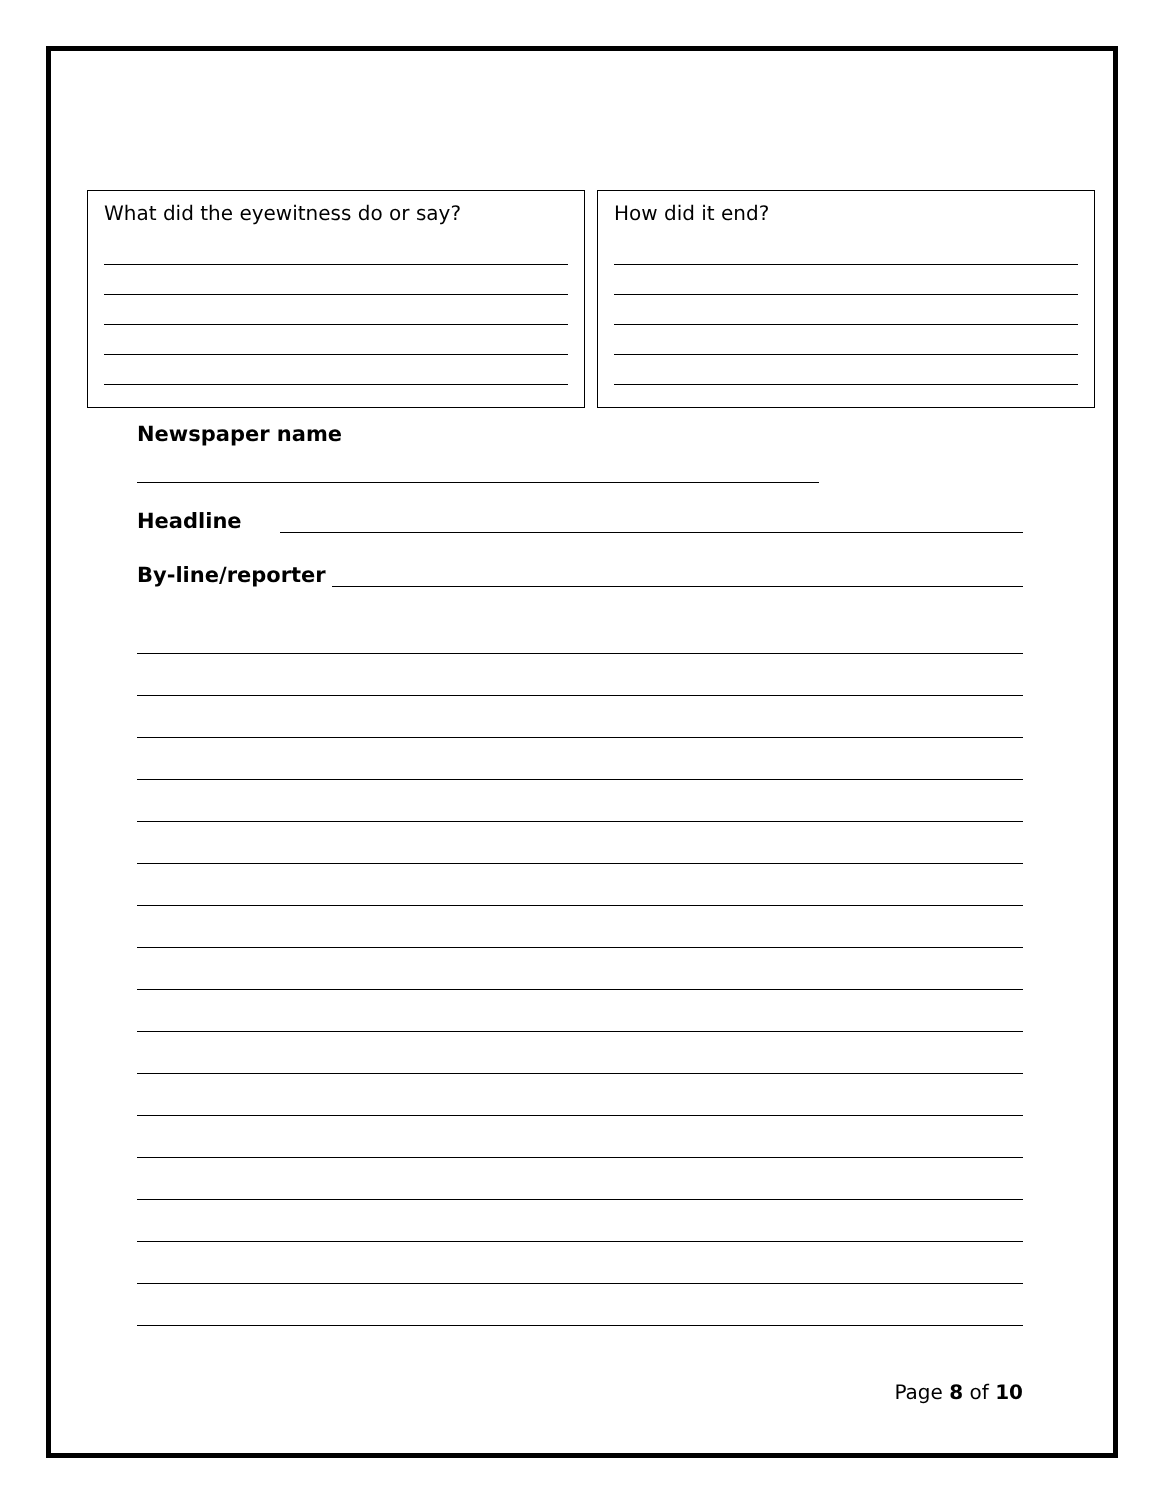What did the eyewitness do or say? How did it end?
Newspaper name
Headline
By-line/reporter
Page 8 of 10